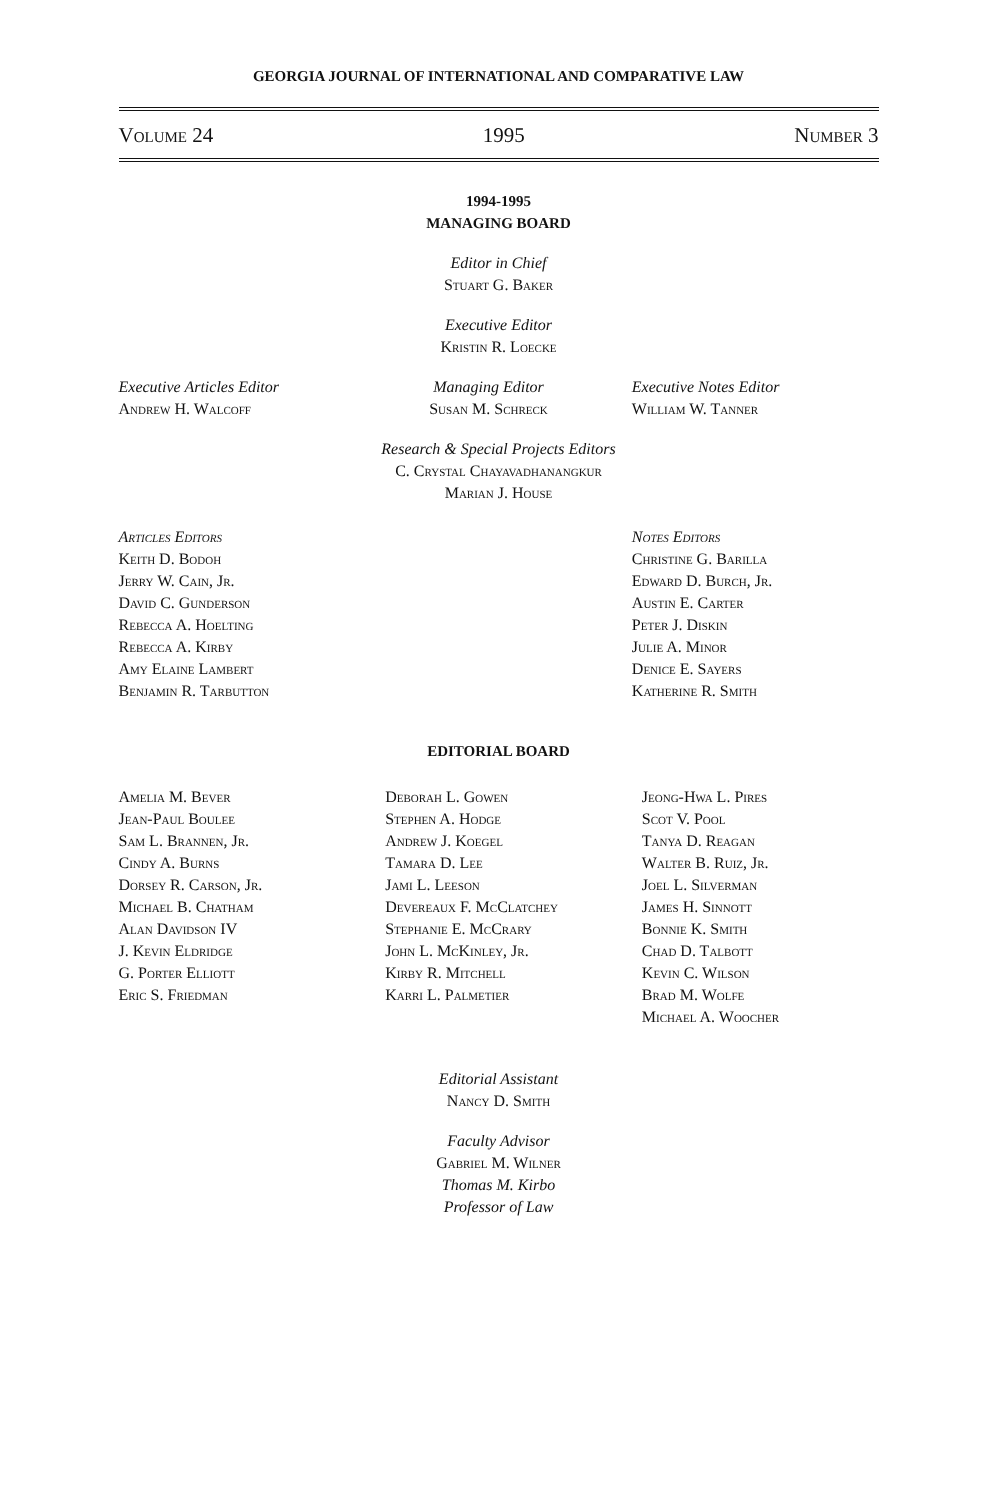GEORGIA JOURNAL OF INTERNATIONAL AND COMPARATIVE LAW
Volume 24 1995 Number 3
1994-1995
MANAGING BOARD
Editor in Chief
Stuart G. Baker
Executive Editor
Kristin R. Loecke
Executive Articles Editor
Andrew H. Walcoff
Managing Editor
Susan M. Schreck
Executive Notes Editor
William W. Tanner
Research & Special Projects Editors
C. Crystal Chayavadhanangkur
Marian J. House
Articles Editors
Keith D. Bodoh
Jerry W. Cain, Jr.
David C. Gunderson
Rebecca A. Hoelting
Rebecca A. Kirby
Amy Elaine Lambert
Benjamin R. Tarbutton
Notes Editors
Christine G. Barilla
Edward D. Burch, Jr.
Austin E. Carter
Peter J. Diskin
Julie A. Minor
Denice E. Sayers
Katherine R. Smith
EDITORIAL BOARD
Amelia M. Bever
Jean-Paul Boulee
Sam L. Brannen, Jr.
Cindy A. Burns
Dorsey R. Carson, Jr.
Michael B. Chatham
Alan Davidson IV
J. Kevin Eldridge
G. Porter Elliott
Eric S. Friedman
Deborah L. Gowen
Stephen A. Hodge
Andrew J. Koegel
Tamara D. Lee
Jami L. Leeson
Devereaux F. McClatchey
Stephanie E. McCrary
John L. McKinley, Jr.
Kirby R. Mitchell
Karri L. Palmetier
Jeong-Hwa L. Pires
Scot V. Pool
Tanya D. Reagan
Walter B. Ruiz, Jr.
Joel L. Silverman
James H. Sinnott
Bonnie K. Smith
Chad D. Talbott
Kevin C. Wilson
Brad M. Wolfe
Michael A. Woocher
Editorial Assistant
Nancy D. Smith
Faculty Advisor
Gabriel M. Wilner
Thomas M. Kirbo
Professor of Law